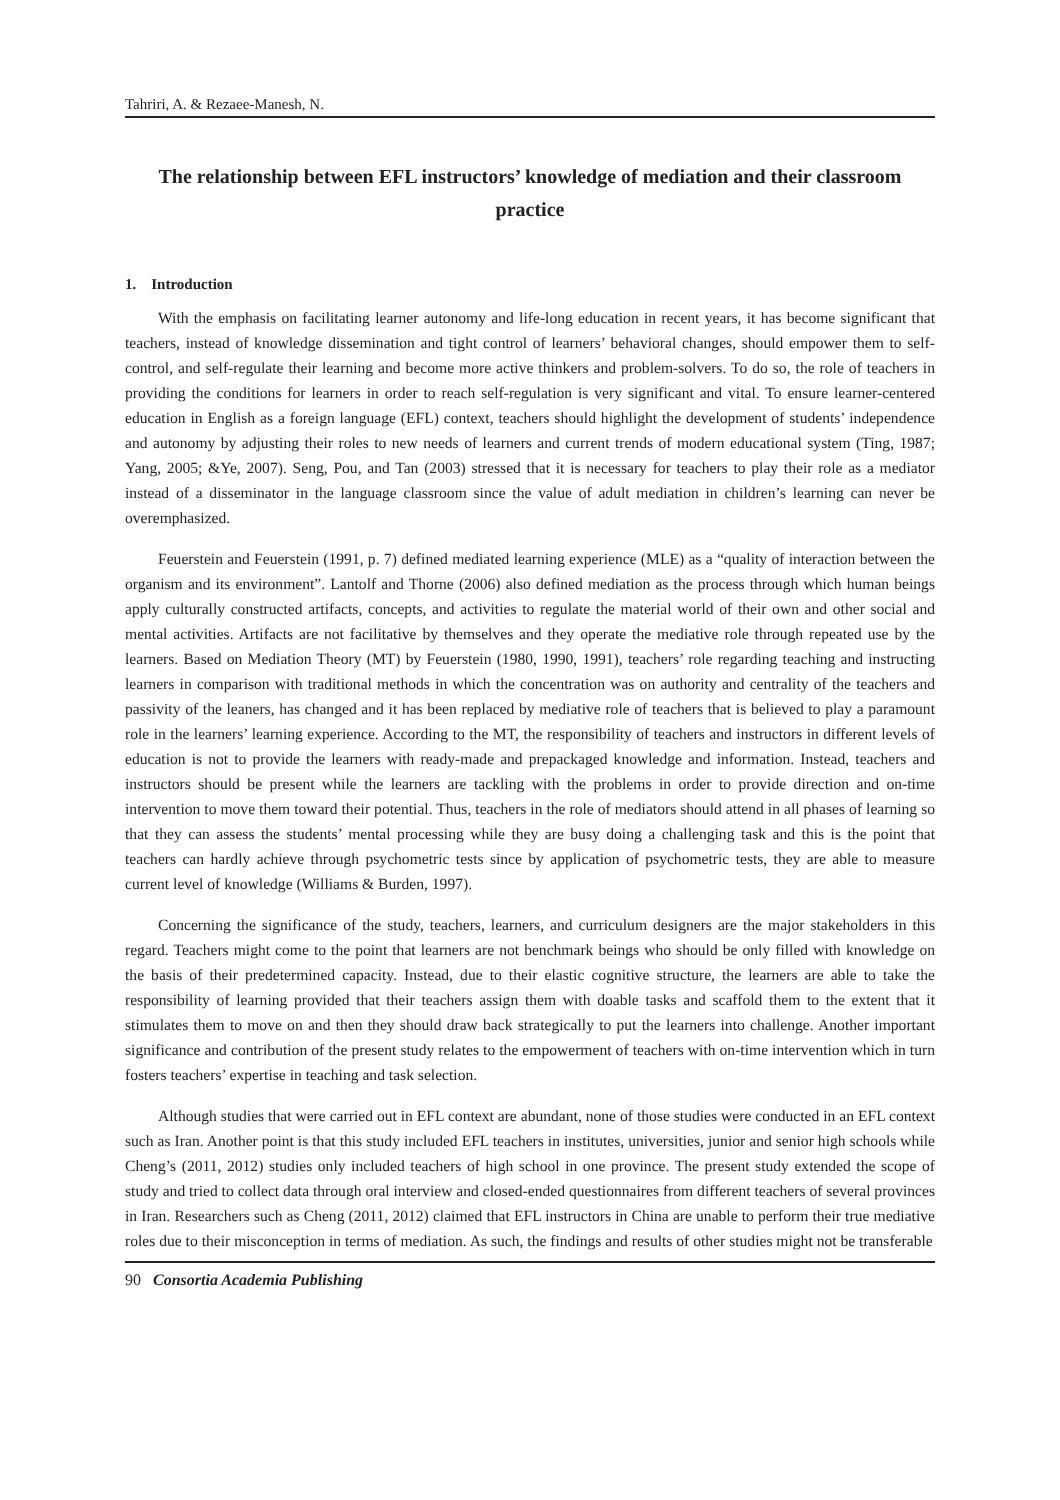Tahriri, A. & Rezaee-Manesh, N.
The relationship between EFL instructors’ knowledge of mediation and their classroom practice
1. Introduction
With the emphasis on facilitating learner autonomy and life-long education in recent years, it has become significant that teachers, instead of knowledge dissemination and tight control of learners’ behavioral changes, should empower them to self-control, and self-regulate their learning and become more active thinkers and problem-solvers. To do so, the role of teachers in providing the conditions for learners in order to reach self-regulation is very significant and vital. To ensure learner-centered education in English as a foreign language (EFL) context, teachers should highlight the development of students’ independence and autonomy by adjusting their roles to new needs of learners and current trends of modern educational system (Ting, 1987; Yang, 2005; &Ye, 2007). Seng, Pou, and Tan (2003) stressed that it is necessary for teachers to play their role as a mediator instead of a disseminator in the language classroom since the value of adult mediation in children’s learning can never be overemphasized.
Feuerstein and Feuerstein (1991, p. 7) defined mediated learning experience (MLE) as a “quality of interaction between the organism and its environment”. Lantolf and Thorne (2006) also defined mediation as the process through which human beings apply culturally constructed artifacts, concepts, and activities to regulate the material world of their own and other social and mental activities. Artifacts are not facilitative by themselves and they operate the mediative role through repeated use by the learners. Based on Mediation Theory (MT) by Feuerstein (1980, 1990, 1991), teachers’ role regarding teaching and instructing learners in comparison with traditional methods in which the concentration was on authority and centrality of the teachers and passivity of the leaners, has changed and it has been replaced by mediative role of teachers that is believed to play a paramount role in the learners’ learning experience. According to the MT, the responsibility of teachers and instructors in different levels of education is not to provide the learners with ready-made and prepackaged knowledge and information. Instead, teachers and instructors should be present while the learners are tackling with the problems in order to provide direction and on-time intervention to move them toward their potential. Thus, teachers in the role of mediators should attend in all phases of learning so that they can assess the students’ mental processing while they are busy doing a challenging task and this is the point that teachers can hardly achieve through psychometric tests since by application of psychometric tests, they are able to measure current level of knowledge (Williams & Burden, 1997).
Concerning the significance of the study, teachers, learners, and curriculum designers are the major stakeholders in this regard. Teachers might come to the point that learners are not benchmark beings who should be only filled with knowledge on the basis of their predetermined capacity. Instead, due to their elastic cognitive structure, the learners are able to take the responsibility of learning provided that their teachers assign them with doable tasks and scaffold them to the extent that it stimulates them to move on and then they should draw back strategically to put the learners into challenge. Another important significance and contribution of the present study relates to the empowerment of teachers with on-time intervention which in turn fosters teachers’ expertise in teaching and task selection.
Although studies that were carried out in EFL context are abundant, none of those studies were conducted in an EFL context such as Iran. Another point is that this study included EFL teachers in institutes, universities, junior and senior high schools while Cheng’s (2011, 2012) studies only included teachers of high school in one province. The present study extended the scope of study and tried to collect data through oral interview and closed-ended questionnaires from different teachers of several provinces in Iran. Researchers such as Cheng (2011, 2012) claimed that EFL instructors in China are unable to perform their true mediative roles due to their misconception in terms of mediation. As such, the findings and results of other studies might not be transferable
90 Consortia Academia Publishing